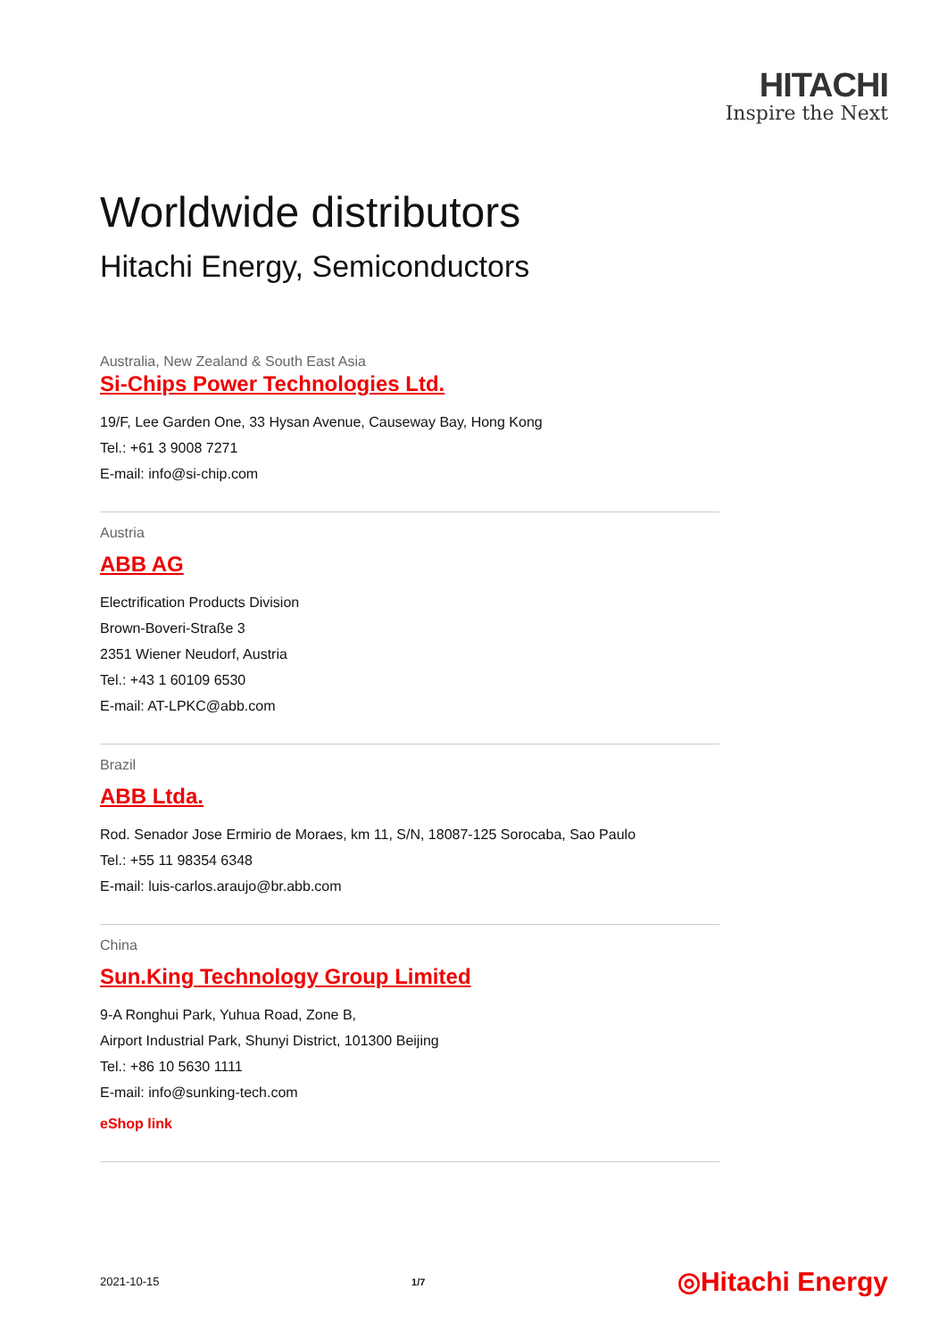HITACHI
Inspire the Next
Worldwide distributors
Hitachi Energy, Semiconductors
Australia, New Zealand & South East Asia
Si-Chips Power Technologies Ltd.
19/F, Lee Garden One, 33 Hysan Avenue, Causeway Bay, Hong Kong
Tel.: +61 3 9008 7271
E-mail: info@si-chip.com
Austria
ABB AG
Electrification Products Division
Brown-Boveri-Straße 3
2351 Wiener Neudorf, Austria
Tel.: +43 1 60109 6530
E-mail: AT-LPKC@abb.com
Brazil
ABB Ltda.
Rod. Senador Jose Ermirio de Moraes, km 11, S/N, 18087-125 Sorocaba, Sao Paulo
Tel.: +55 11 98354 6348
E-mail: luis-carlos.araujo@br.abb.com
China
Sun.King Technology Group Limited
9-A Ronghui Park, Yuhua Road, Zone B,
Airport Industrial Park, Shunyi District, 101300 Beijing
Tel.: +86 10 5630 1111
E-mail: info@sunking-tech.com
eShop link
2021-10-15 1/7 ◎Hitachi Energy